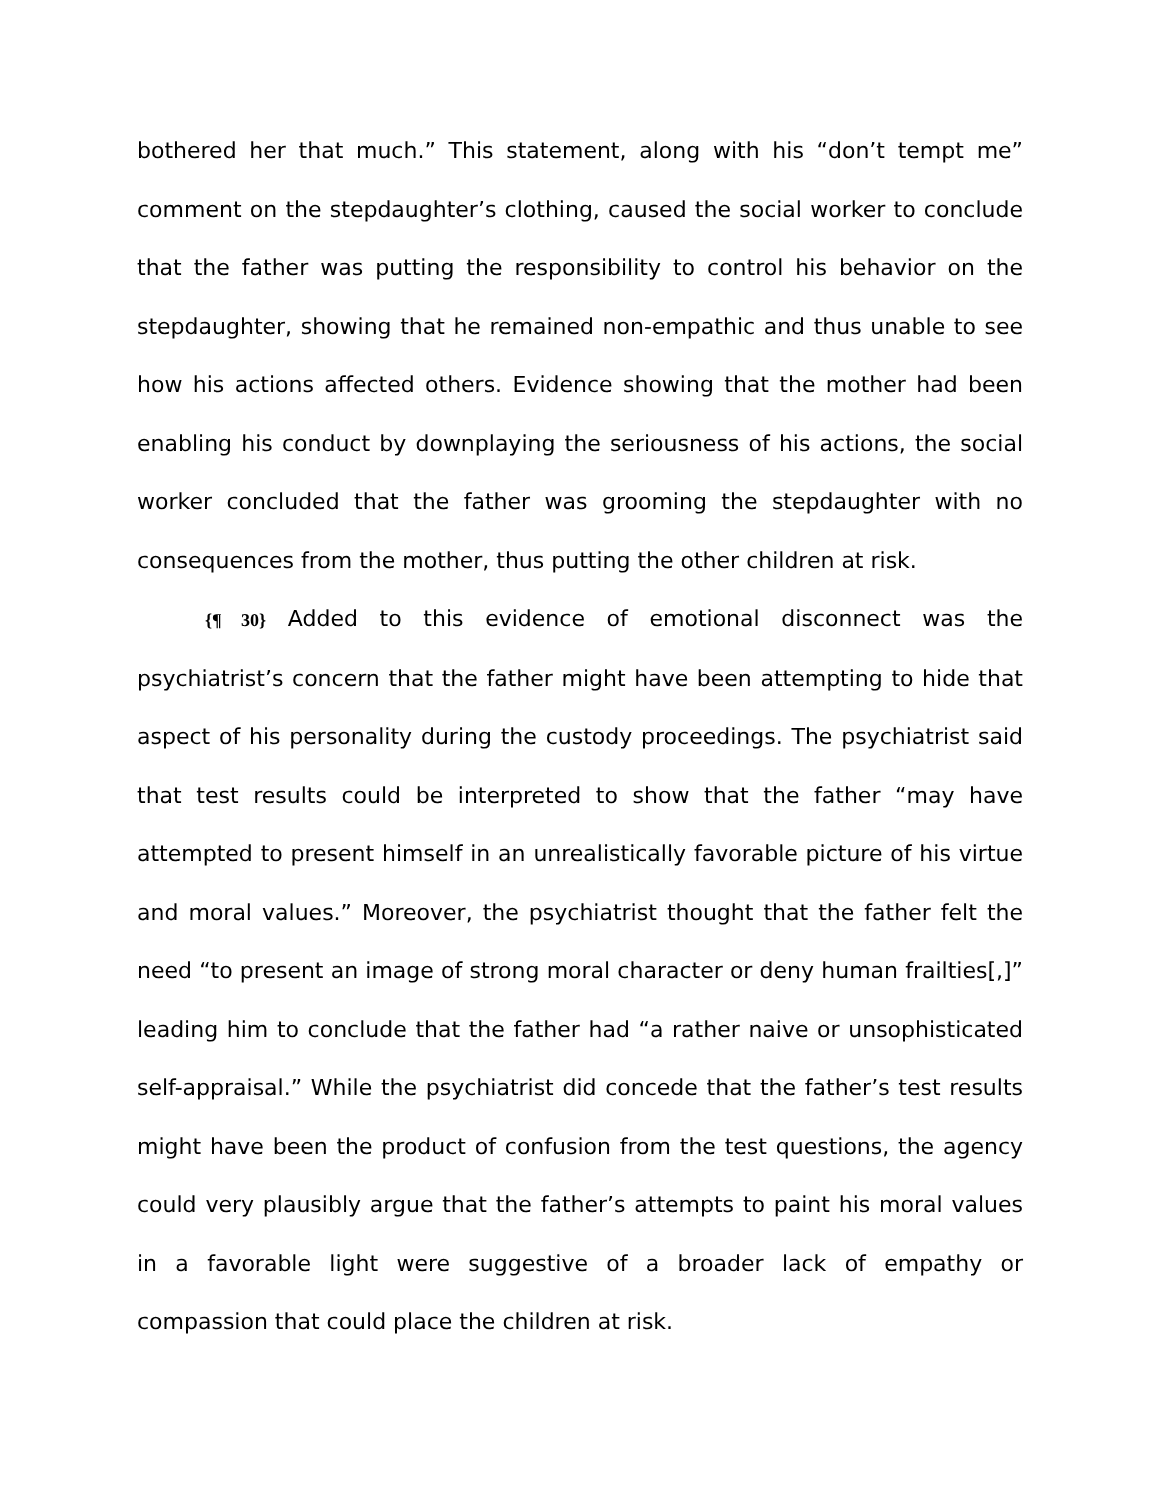bothered her that much.” This statement, along with his “don’t tempt me” comment on the stepdaughter’s clothing, caused the social worker to conclude that the father was putting the responsibility to control his behavior on the stepdaughter, showing that he remained non-empathic and thus unable to see how his actions affected others. Evidence showing that the mother had been enabling his conduct by downplaying the seriousness of his actions, the social worker concluded that the father was grooming the stepdaughter with no consequences from the mother, thus putting the other children at risk.
{¶ 30} Added to this evidence of emotional disconnect was the psychiatrist’s concern that the father might have been attempting to hide that aspect of his personality during the custody proceedings. The psychiatrist said that test results could be interpreted to show that the father “may have attempted to present himself in an unrealistically favorable picture of his virtue and moral values.” Moreover, the psychiatrist thought that the father felt the need “to present an image of strong moral character or deny human frailties[,]” leading him to conclude that the father had “a rather naive or unsophisticated self-appraisal.” While the psychiatrist did concede that the father’s test results might have been the product of confusion from the test questions, the agency could very plausibly argue that the father’s attempts to paint his moral values in a favorable light were suggestive of a broader lack of empathy or compassion that could place the children at risk.